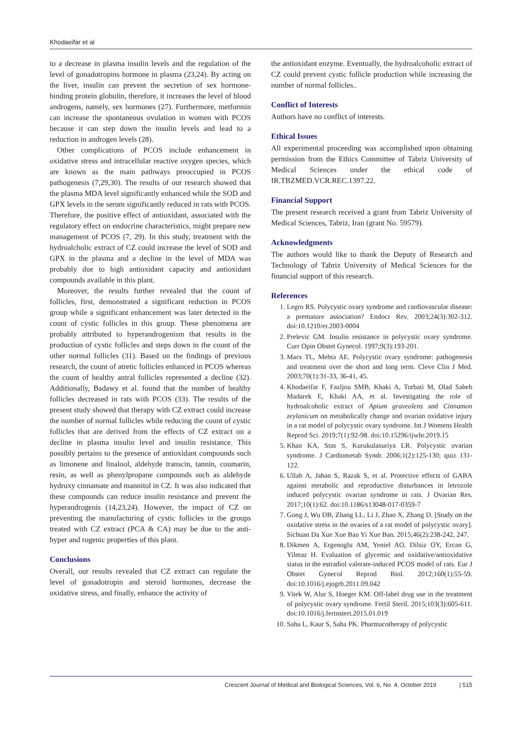Khodaeifar et al
to a decrease in plasma insulin levels and the regulation of the level of gonadotropins hormone in plasma (23,24). By acting on the liver, insulin can prevent the secretion of sex hormone-binding protein globulin, therefore, it increases the level of blood androgens, namely, sex hormones (27). Furthermore, metformin can increase the spontaneous ovulation in women with PCOS because it can step down the insulin levels and lead to a reduction in androgen levels (28).
Other complications of PCOS include enhancement in oxidative stress and intracellular reactive oxygen species, which are known as the main pathways preoccupied in PCOS pathogenesis (7,29,30). The results of our research showed that the plasma MDA level significantly enhanced while the SOD and GPX levels in the serum significantly reduced in rats with PCOS. Therefore, the positive effect of antioxidant, associated with the regulatory effect on endocrine characteristics, might prepare new management of PCOS (7, 29). In this study, treatment with the hydroalcholic extract of CZ could increase the level of SOD and GPX in the plasma and a decline in the level of MDA was probably due to high antioxidant capacity and antioxidant compounds available in this plant.
Moreover, the results further revealed that the count of follicles, first, demonstrated a significant reduction in PCOS group while a significant enhancement was later detected in the count of cystic follicles in this group. These phenomena are probably attributed to hyperandrogenism that results in the production of cystic follicles and steps down in the count of the other normal follicles (31). Based on the findings of previous research, the count of atretic follicles enhanced in PCOS whereas the count of healthy antral follicles represented a decline (32). Additionally, Badawy et al. found that the number of healthy follicles decreased in rats with PCOS (33). The results of the present study showed that therapy with CZ extract could increase the number of normal follicles while reducing the count of cystic follicles that are derived from the effects of CZ extract on a decline in plasma insulin level and insulin resistance. This possibly pertains to the presence of antioxidant compounds such as limonene and linalool, aldehyde transcin, tannin, coumarin, resin, as well as phenylpropane compounds such as aldehyde hydroxy cinnamate and mannitol in CZ. It was also indicated that these compounds can reduce insulin resistance and prevent the hyperandrogenis (14,23,24). However, the impact of CZ on preventing the manufacturing of cystic follicles in the groups treated with CZ extract (PCA & CA) may be due to the anti-hyper and rogenic properties of this plant.
Conclusions
Overall, our results revealed that CZ extract can regulate the level of gonadotropin and steroid hormones, decrease the oxidative stress, and finally, enhance the activity of
the antioxidant enzyme. Eventually, the hydroalcoholic extract of CZ could prevent cystic follicle production while increasing the number of normal follicles..
Conflict of Interests
Authors have no conflict of interests.
Ethical Issues
All experimental proceeding was accomplished upon obtaining permission from the Ethics Committee of Tabriz University of Medical Sciences under the ethical code of IR.TBZMED.VCR.REC.1397.22.
Financial Support
The present research received a grant from Tabriz University of Medical Sciences, Tabriz, Iran (grant No. 59579).
Acknowledgments
The authors would like to thank the Deputy of Research and Technology of Tabriz University of Medical Sciences for the financial support of this research.
References
1. Legro RS. Polycystic ovary syndrome and cardiovascular disease: a premature association? Endocr Rev. 2003;24(3):302-312. doi:10.1210/er.2003-0004
2. Prelevic GM. Insulin resistance in polycystic ovary syndrome. Curr Opin Obstet Gynecol. 1997;9(3):193-201.
3. Marx TL, Mehta AE. Polycystic ovary syndrome: pathogenesis and treatment over the short and long term. Cleve Clin J Med. 2003;70(1):31-33, 36-41, 45.
4. Khodaeifar F, Fazljou SMB, Khaki A, Torbati M, Olad Saheb Madarek E, Khaki AA, et al. Investigating the role of hydroalcoholic extract of Apium graveolens and Cinnamon zeylanicum on metabolically change and ovarian oxidative injury in a rat model of polycystic ovary syndrome. Int J Womens Health Reprod Sci. 2019;7(1):92-98. doi:10.15296/ijwhr.2019.15
5. Khan KA, Stas S, Kurukulasuriya LR. Polycystic ovarian syndrome. J Cardiometab Syndr. 2006;1(2):125-130; quiz 131-122.
6. Ullah A, Jahan S, Razak S, et al. Protective effects of GABA against metabolic and reproductive disturbances in letrozole induced polycystic ovarian syndrome in rats. J Ovarian Res. 2017;10(1):62. doi:10.1186/s13048-017-0359-7
7. Gong J, Wu DB, Zhang LL, Li J, Zhao X, Zhang D. [Study on the oxidative stress in the ovaries of a rat model of polycystic ovary]. Sichuan Da Xue Xue Bao Yi Xue Ban. 2015;46(2):238-242, 247.
8. Dikmen A, Ergenoglu AM, Yeniel AO, Dilsiz OY, Ercan G, Yilmaz H. Evaluation of glycemic and oxidative/antioxidative status in the estradiol valerate-induced PCOS model of rats. Eur J Obstet Gynecol Reprod Biol. 2012;160(1):55-59. doi:10.1016/j.ejogrb.2011.09.042
9. Vitek W, Alur S, Hoeger KM. Off-label drug use in the treatment of polycystic ovary syndrome. Fertil Steril. 2015;103(3):605-611. doi:10.1016/j.fertnstert.2015.01.019
10. Saha L, Kaur S, Saha PK. Pharmacotherapy of polycystic
Crescent Journal of Medical and Biological Sciences, Vol. 6, No. 4, October 2019 | 515